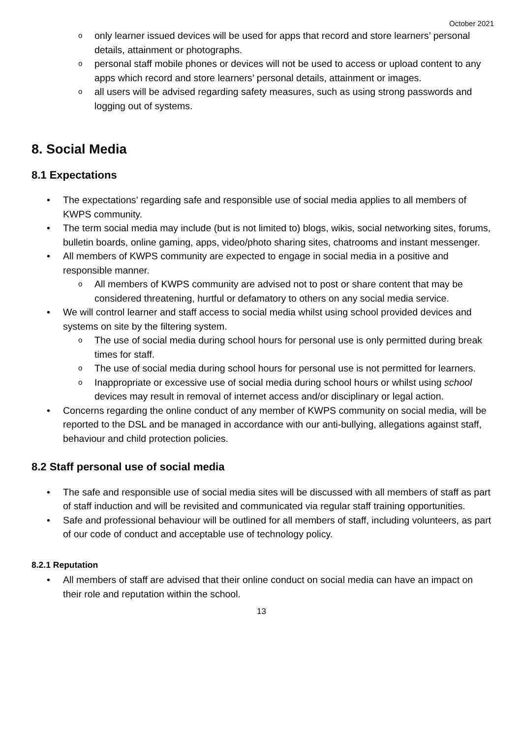October 2021
o only learner issued devices will be used for apps that record and store learners’ personal details, attainment or photographs.
o personal staff mobile phones or devices will not be used to access or upload content to any apps which record and store learners’ personal details, attainment or images.
o all users will be advised regarding safety measures, such as using strong passwords and logging out of systems.
8. Social Media
8.1 Expectations
• The expectations’ regarding safe and responsible use of social media applies to all members of KWPS community.
• The term social media may include (but is not limited to) blogs, wikis, social networking sites, forums, bulletin boards, online gaming, apps, video/photo sharing sites, chatrooms and instant messenger.
• All members of KWPS community are expected to engage in social media in a positive and responsible manner.
o All members of KWPS community are advised not to post or share content that may be considered threatening, hurtful or defamatory to others on any social media service.
• We will control learner and staff access to social media whilst using school provided devices and systems on site by the filtering system.
o The use of social media during school hours for personal use is only permitted during break times for staff.
o The use of social media during school hours for personal use is not permitted for learners.
o Inappropriate or excessive use of social media during school hours or whilst using school devices may result in removal of internet access and/or disciplinary or legal action.
• Concerns regarding the online conduct of any member of KWPS community on social media, will be reported to the DSL and be managed in accordance with our anti-bullying, allegations against staff, behaviour and child protection policies.
8.2 Staff personal use of social media
• The safe and responsible use of social media sites will be discussed with all members of staff as part of staff induction and will be revisited and communicated via regular staff training opportunities.
• Safe and professional behaviour will be outlined for all members of staff, including volunteers, as part of our code of conduct and acceptable use of technology policy.
8.2.1 Reputation
• All members of staff are advised that their online conduct on social media can have an impact on their role and reputation within the school.
13